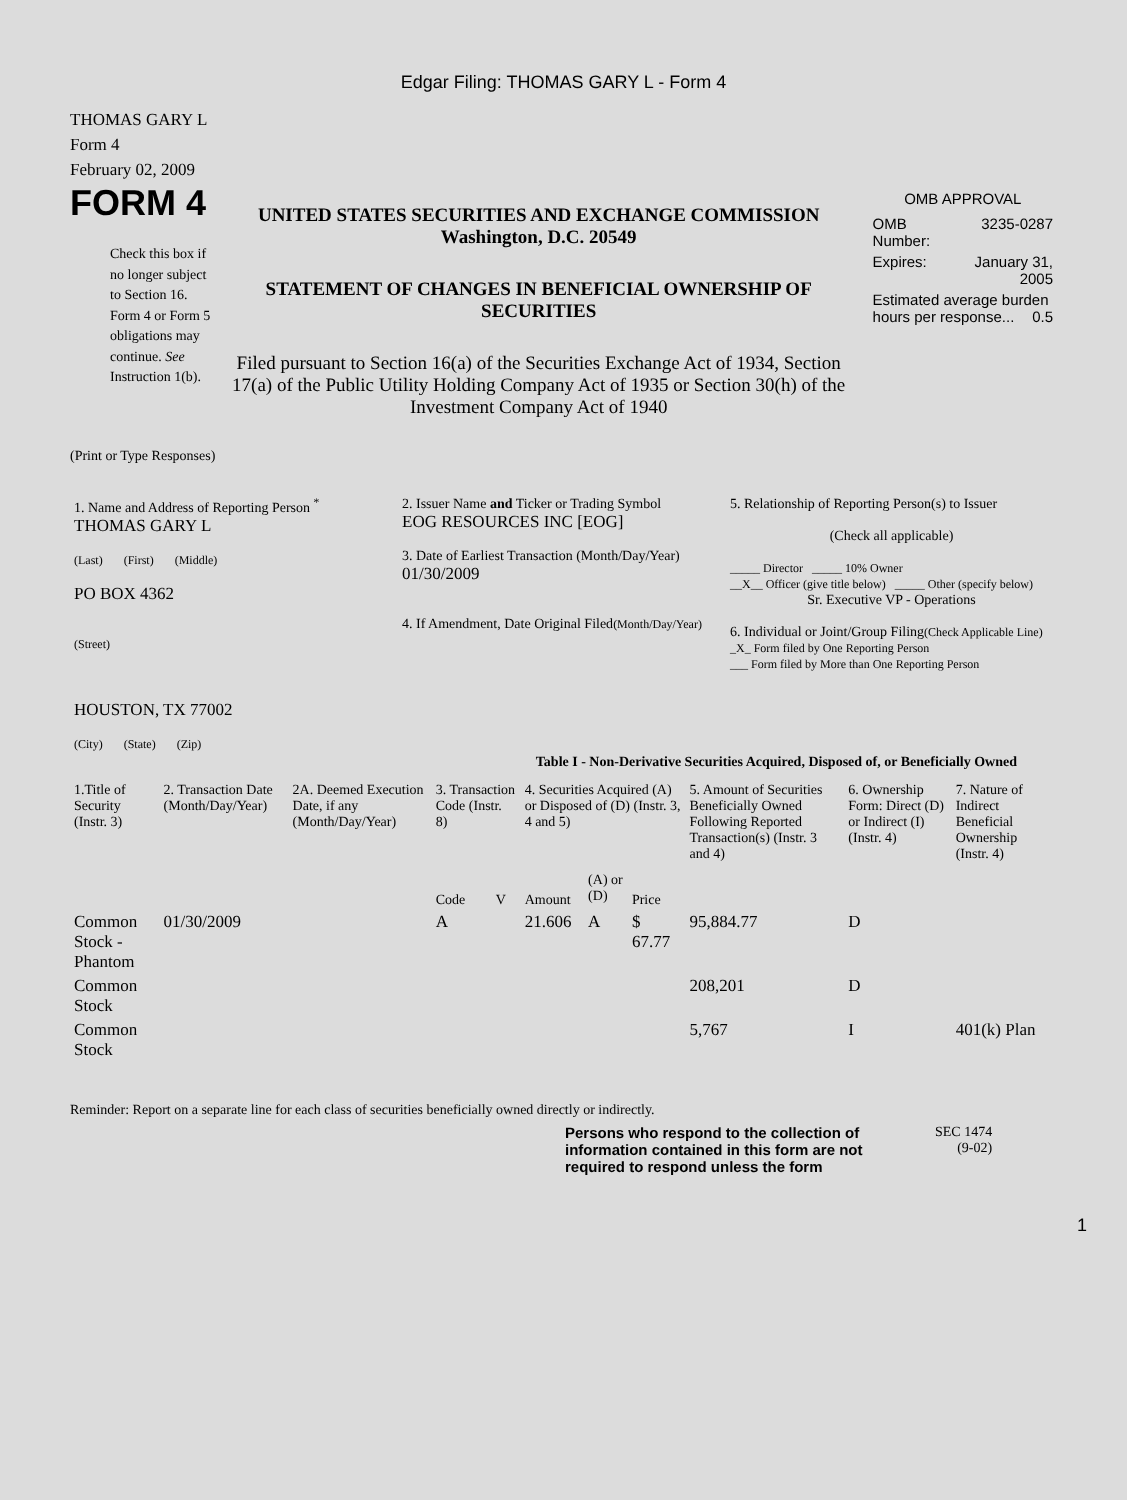Edgar Filing: THOMAS GARY L - Form 4
THOMAS GARY L
Form 4
February 02, 2009
FORM 4
Check this box if no longer subject to Section 16. Form 4 or Form 5 obligations may continue. See Instruction 1(b).
UNITED STATES SECURITIES AND EXCHANGE COMMISSION
Washington, D.C. 20549
STATEMENT OF CHANGES IN BENEFICIAL OWNERSHIP OF SECURITIES
Filed pursuant to Section 16(a) of the Securities Exchange Act of 1934, Section 17(a) of the Public Utility Holding Company Act of 1935 or Section 30(h) of the Investment Company Act of 1940
OMB APPROVAL
| OMB Number: | 3235-0287 |
| Expires: | January 31, 2005 |
| Estimated average burden hours per response... 0.5 | |
(Print or Type Responses)
| 1. Name and Address of Reporting Person <sup>*</sup> THOMAS GARY L (Last) (First) (Middle) PO BOX 4362 (Street) HOUSTON, TX 77002 (City) (State) (Zip) | 2. Issuer Name and Ticker or Trading Symbol EOG RESOURCES INC [EOG] 3. Date of Earliest Transaction (Month/Day/Year) 01/30/2009 4. If Amendment, Date Original Filed (Month/Day/Year) | 5. Relationship of Reporting Person(s) to Issuer (Check all applicable) _____ Director _____ 10% Owner __X__ Officer (give title below) _____ Other (specify below) Sr. Executive VP - Operations 6. Individual or Joint/Group Filing (Check Applicable Line) _X_ Form filed by One Reporting Person ___ Form filed by More than One Reporting Person |
Table I - Non-Derivative Securities Acquired, Disposed of, or Beneficially Owned
| 1.Title of Security (Instr. 3) | 2. Transaction Date (Month/Day/Year) | 2A. Deemed Execution Date, if any (Month/Day/Year) | 3. Transaction Code (Instr. 8) | | 4. Securities Acquired (A) or Disposed of (D) (Instr. 3, 4 and 5) | | | 5. Amount of Securities Beneficially Owned Following Reported Transaction(s) (Instr. 3 and 4) | 6. Ownership Form: Direct (D) or Indirect (I) (Instr. 4) | 7. Nature of Indirect Beneficial Ownership (Instr. 4) |
| --- | --- | --- | --- | --- | --- | --- | --- | --- | --- | --- |
| | | | Code | V | Amount | (A) or (D) | Price | | | |
| Common Stock - Phantom | 01/30/2009 | | A | | 21.606 | A | $ 67.77 | 95,884.77 | D | |
| Common Stock | | | | | | | | 208,201 | D | |
| Common Stock | | | | | | | | 5,767 | I | 401(k) Plan |
Reminder: Report on a separate line for each class of securities beneficially owned directly or indirectly.
Persons who respond to the collection of information contained in this form are not required to respond unless the form
SEC 1474
(9-02)
1